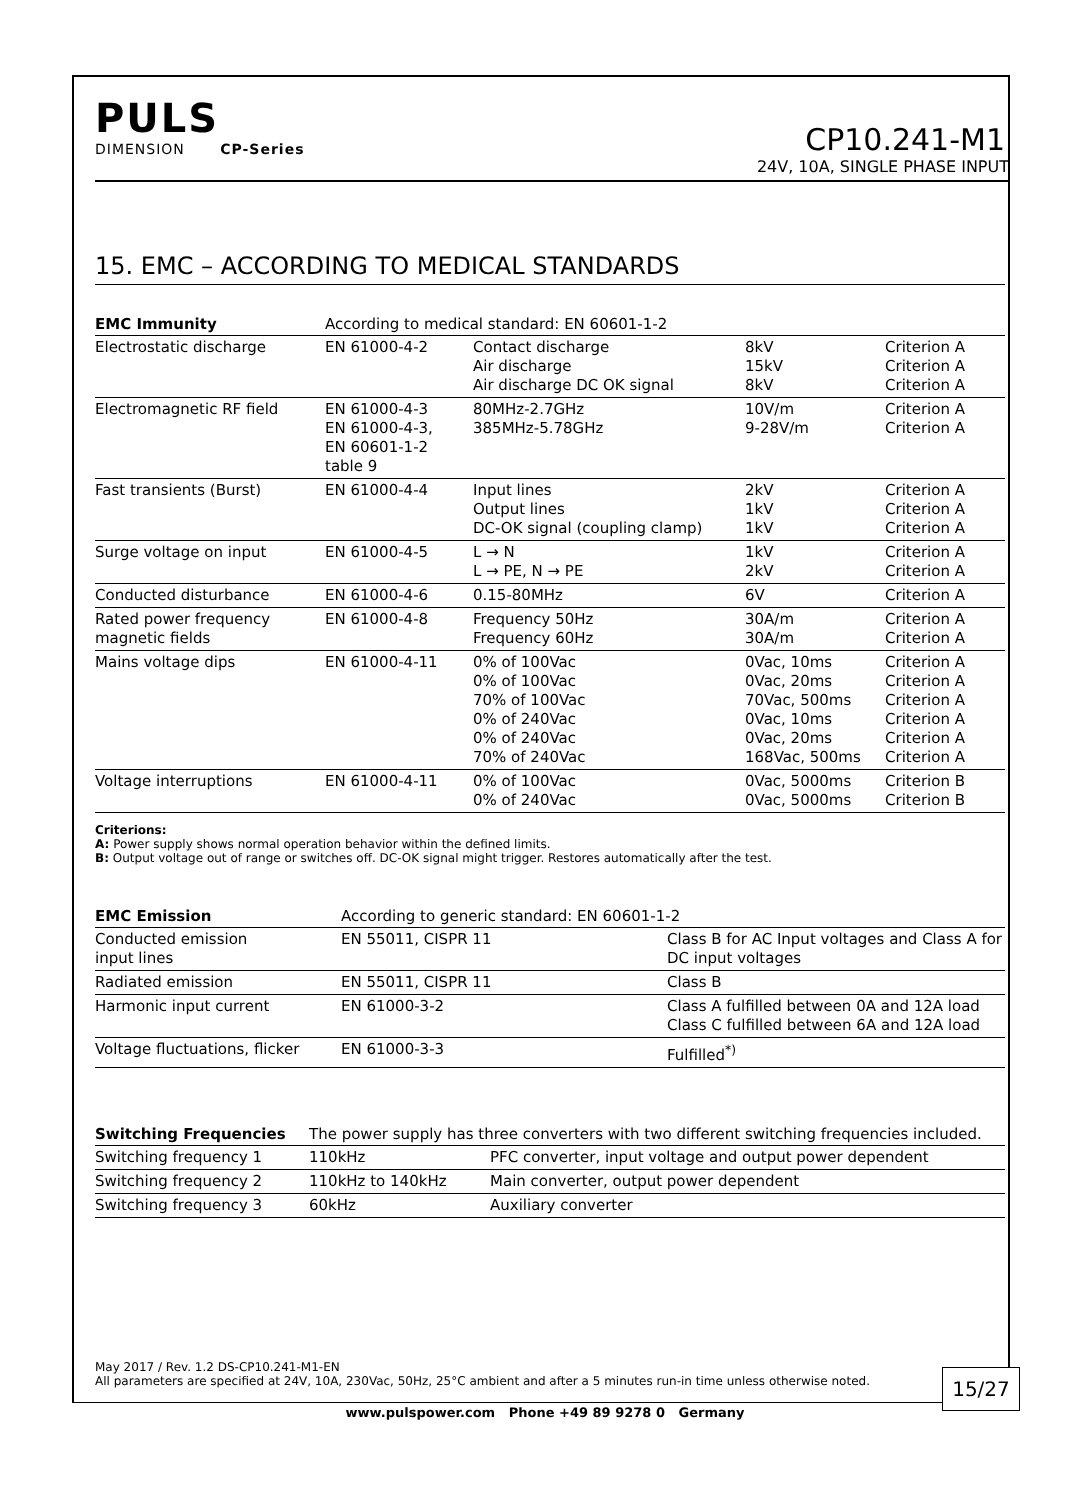PULS
DIMENSION CP-Series
CP10.241-M1
24V, 10A, SINGLE PHASE INPUT
15. EMC – ACCORDING TO MEDICAL STANDARDS
| EMC Immunity | According to medical standard: EN 60601-1-2 | | | |
| --- | --- | --- | --- | --- |
| Electrostatic discharge | EN 61000-4-2 | Contact discharge Air discharge Air discharge DC OK signal | 8kV 15kV 8kV | Criterion A Criterion A Criterion A |
| Electromagnetic RF field | EN 61000-4-3 EN 61000-4-3, EN 60601-1-2 table 9 | 80MHz-2.7GHz 385MHz-5.78GHz | 10V/m 9-28V/m | Criterion A Criterion A |
| Fast transients (Burst) | EN 61000-4-4 | Input lines Output lines DC-OK signal (coupling clamp) | 2kV 1kV 1kV | Criterion A Criterion A Criterion A |
| Surge voltage on input | EN 61000-4-5 | L → N L → PE, N → PE | 1kV 2kV | Criterion A Criterion A |
| Conducted disturbance | EN 61000-4-6 | 0.15-80MHz | 6V | Criterion A |
| Rated power frequency magnetic fields | EN 61000-4-8 | Frequency 50Hz Frequency 60Hz | 30A/m 30A/m | Criterion A Criterion A |
| Mains voltage dips | EN 61000-4-11 | 0% of 100Vac 0% of 100Vac 70% of 100Vac 0% of 240Vac 0% of 240Vac 70% of 240Vac | 0Vac, 10ms 0Vac, 20ms 70Vac, 500ms 0Vac, 10ms 0Vac, 20ms 168Vac, 500ms | Criterion A Criterion A Criterion A Criterion A Criterion A Criterion A |
| Voltage interruptions | EN 61000-4-11 | 0% of 100Vac 0% of 240Vac | 0Vac, 5000ms 0Vac, 5000ms | Criterion B Criterion B |
Criterions:
A: Power supply shows normal operation behavior within the defined limits.
B: Output voltage out of range or switches off. DC-OK signal might trigger. Restores automatically after the test.
| EMC Emission | According to generic standard: EN 60601-1-2 | |
| --- | --- | --- |
| Conducted emission input lines | EN 55011, CISPR 11 | Class B for AC Input voltages and Class A for DC input voltages |
| Radiated emission | EN 55011, CISPR 11 | Class B |
| Harmonic input current | EN 61000-3-2 | Class A fulfilled between 0A and 12A load Class C fulfilled between 6A and 12A load |
| Voltage fluctuations, flicker | EN 61000-3-3 | Fulfilled<sup>*)</sup> |
| Switching Frequencies | The power supply has three converters with two different switching frequencies included. | |
| --- | --- | --- |
| Switching frequency 1 | 110kHz | PFC converter, input voltage and output power dependent |
| Switching frequency 2 | 110kHz to 140kHz | Main converter, output power dependent |
| Switching frequency 3 | 60kHz | Auxiliary converter |
May 2017 / Rev. 1.2 DS-CP10.241-M1-EN
All parameters are specified at 24V, 10A, 230Vac, 50Hz, 25°C ambient and after a 5 minutes run-in time unless otherwise noted.
15/27
www.pulspower.com Phone +49 89 9278 0 Germany